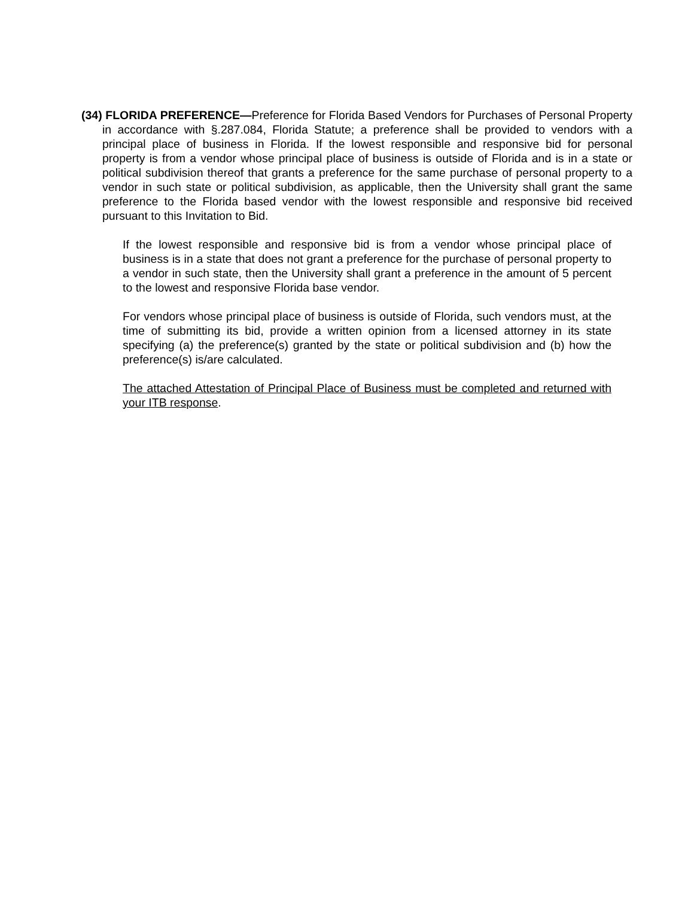(34) FLORIDA PREFERENCE—Preference for Florida Based Vendors for Purchases of Personal Property in accordance with §.287.084, Florida Statute; a preference shall be provided to vendors with a principal place of business in Florida. If the lowest responsible and responsive bid for personal property is from a vendor whose principal place of business is outside of Florida and is in a state or political subdivision thereof that grants a preference for the same purchase of personal property to a vendor in such state or political subdivision, as applicable, then the University shall grant the same preference to the Florida based vendor with the lowest responsible and responsive bid received pursuant to this Invitation to Bid.
If the lowest responsible and responsive bid is from a vendor whose principal place of business is in a state that does not grant a preference for the purchase of personal property to a vendor in such state, then the University shall grant a preference in the amount of 5 percent to the lowest and responsive Florida base vendor.
For vendors whose principal place of business is outside of Florida, such vendors must, at the time of submitting its bid, provide a written opinion from a licensed attorney in its state specifying (a) the preference(s) granted by the state or political subdivision and (b) how the preference(s) is/are calculated.
The attached Attestation of Principal Place of Business must be completed and returned with your ITB response.